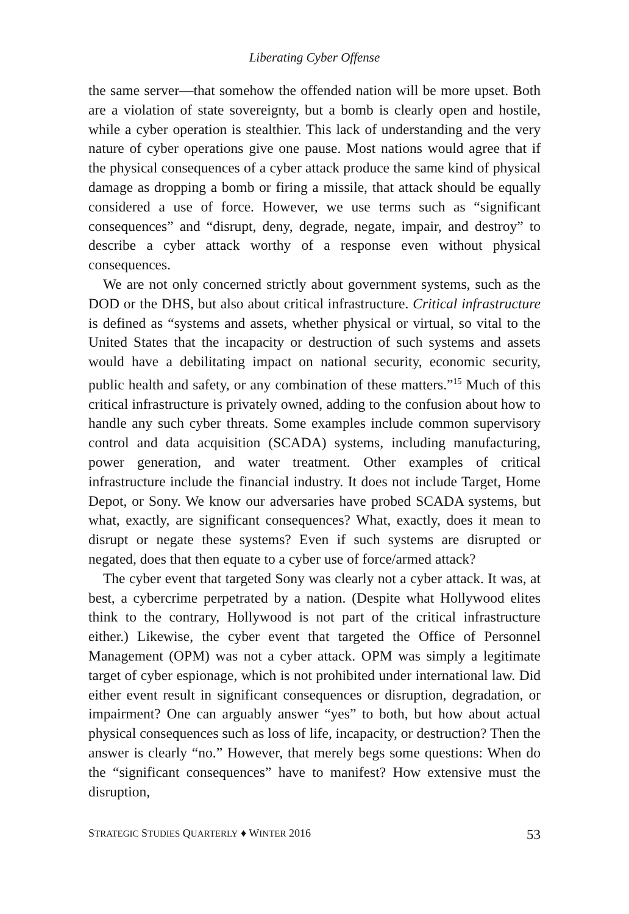Liberating Cyber Offense
the same server—that somehow the offended nation will be more upset. Both are a violation of state sovereignty, but a bomb is clearly open and hostile, while a cyber operation is stealthier. This lack of understanding and the very nature of cyber operations give one pause. Most nations would agree that if the physical consequences of a cyber attack produce the same kind of physical damage as dropping a bomb or firing a missile, that attack should be equally considered a use of force. However, we use terms such as “significant consequences” and “disrupt, deny, degrade, negate, impair, and destroy” to describe a cyber attack worthy of a response even without physical consequences.
We are not only concerned strictly about government systems, such as the DOD or the DHS, but also about critical infrastructure. Critical infrastructure is defined as “systems and assets, whether physical or virtual, so vital to the United States that the incapacity or destruction of such systems and assets would have a debilitating impact on national security, economic security, public health and safety, or any combination of these matters.”<sup>15</sup> Much of this critical infrastructure is privately owned, adding to the confusion about how to handle any such cyber threats. Some examples include common supervisory control and data acquisition (SCADA) systems, including manufacturing, power generation, and water treatment. Other examples of critical infrastructure include the financial industry. It does not include Target, Home Depot, or Sony. We know our adversaries have probed SCADA systems, but what, exactly, are significant consequences? What, exactly, does it mean to disrupt or negate these systems? Even if such systems are disrupted or negated, does that then equate to a cyber use of force/armed attack?
The cyber event that targeted Sony was clearly not a cyber attack. It was, at best, a cybercrime perpetrated by a nation. (Despite what Hollywood elites think to the contrary, Hollywood is not part of the critical infrastructure either.) Likewise, the cyber event that targeted the Office of Personnel Management (OPM) was not a cyber attack. OPM was simply a legitimate target of cyber espionage, which is not prohibited under international law. Did either event result in significant consequences or disruption, degradation, or impairment? One can arguably answer “yes” to both, but how about actual physical consequences such as loss of life, incapacity, or destruction? Then the answer is clearly “no.” However, that merely begs some questions: When do the “significant consequences” have to manifest? How extensive must the disruption,
STRATEGIC STUDIES QUARTERLY ♦ WINTER 2016 53